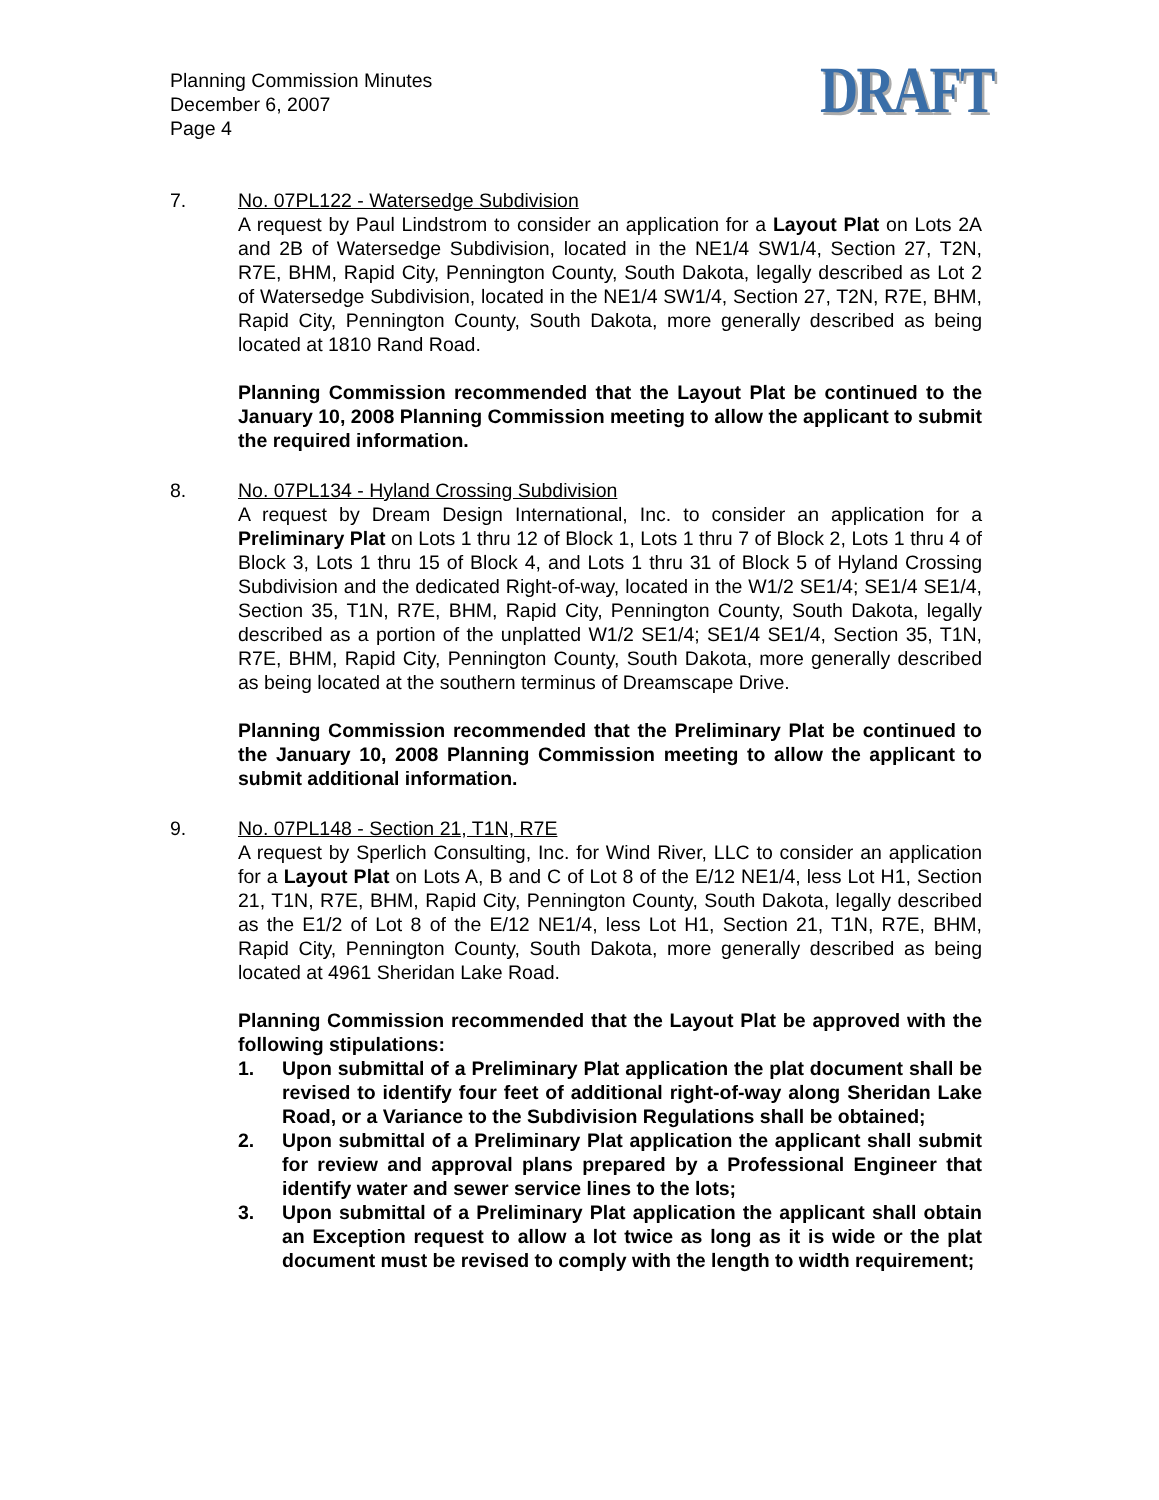Planning Commission Minutes
December 6, 2007
Page 4
DRAFT
7. No. 07PL122 - Watersedge Subdivision
A request by Paul Lindstrom to consider an application for a Layout Plat on Lots 2A and 2B of Watersedge Subdivision, located in the NE1/4 SW1/4, Section 27, T2N, R7E, BHM, Rapid City, Pennington County, South Dakota, legally described as Lot 2 of Watersedge Subdivision, located in the NE1/4 SW1/4, Section 27, T2N, R7E, BHM, Rapid City, Pennington County, South Dakota, more generally described as being located at 1810 Rand Road.
Planning Commission recommended that the Layout Plat be continued to the January 10, 2008 Planning Commission meeting to allow the applicant to submit the required information.
8. No. 07PL134 - Hyland Crossing Subdivision
A request by Dream Design International, Inc. to consider an application for a Preliminary Plat on Lots 1 thru 12 of Block 1, Lots 1 thru 7 of Block 2, Lots 1 thru 4 of Block 3, Lots 1 thru 15 of Block 4, and Lots 1 thru 31 of Block 5 of Hyland Crossing Subdivision and the dedicated Right-of-way, located in the W1/2 SE1/4; SE1/4 SE1/4, Section 35, T1N, R7E, BHM, Rapid City, Pennington County, South Dakota, legally described as a portion of the unplatted W1/2 SE1/4; SE1/4 SE1/4, Section 35, T1N, R7E, BHM, Rapid City, Pennington County, South Dakota, more generally described as being located at the southern terminus of Dreamscape Drive.
Planning Commission recommended that the Preliminary Plat be continued to the January 10, 2008 Planning Commission meeting to allow the applicant to submit additional information.
9. No. 07PL148 - Section 21, T1N, R7E
A request by Sperlich Consulting, Inc. for Wind River, LLC to consider an application for a Layout Plat on Lots A, B and C of Lot 8 of the E/12 NE1/4, less Lot H1, Section 21, T1N, R7E, BHM, Rapid City, Pennington County, South Dakota, legally described as the E1/2 of Lot 8 of the E/12 NE1/4, less Lot H1, Section 21, T1N, R7E, BHM, Rapid City, Pennington County, South Dakota, more generally described as being located at 4961 Sheridan Lake Road.
Planning Commission recommended that the Layout Plat be approved with the following stipulations:
1. Upon submittal of a Preliminary Plat application the plat document shall be revised to identify four feet of additional right-of-way along Sheridan Lake Road, or a Variance to the Subdivision Regulations shall be obtained;
2. Upon submittal of a Preliminary Plat application the applicant shall submit for review and approval plans prepared by a Professional Engineer that identify water and sewer service lines to the lots;
3. Upon submittal of a Preliminary Plat application the applicant shall obtain an Exception request to allow a lot twice as long as it is wide or the plat document must be revised to comply with the length to width requirement;